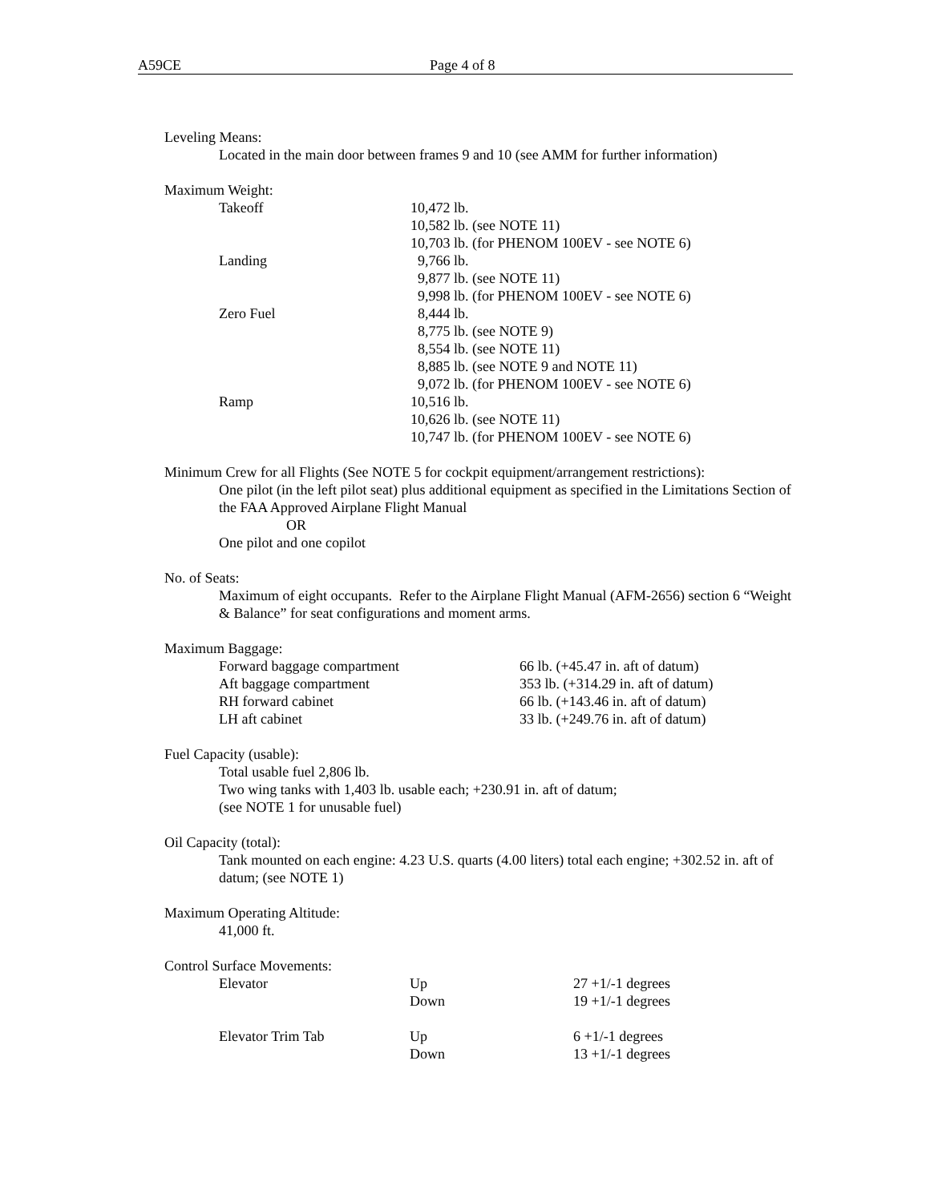A59CE Page 4 of 8
Leveling Means:
Located in the main door between frames 9 and 10 (see AMM for further information)
Maximum Weight:
| Takeoff | 10,472 lb. 10,582 lb. (see NOTE 11) 10,703 lb. (for PHENOM 100EV - see NOTE 6) |
| Landing | 9,766 lb. 9,877 lb. (see NOTE 11) 9,998 lb. (for PHENOM 100EV - see NOTE 6) |
| Zero Fuel | 8,444 lb. 8,775 lb. (see NOTE 9) 8,554 lb. (see NOTE 11) 8,885 lb. (see NOTE 9 and NOTE 11) 9,072 lb. (for PHENOM 100EV - see NOTE 6) |
| Ramp | 10,516 lb. 10,626 lb. (see NOTE 11) 10,747 lb. (for PHENOM 100EV - see NOTE 6) |
Minimum Crew for all Flights (See NOTE 5 for cockpit equipment/arrangement restrictions):
One pilot (in the left pilot seat) plus additional equipment as specified in the Limitations Section of the FAA Approved Airplane Flight Manual
OR
One pilot and one copilot
No. of Seats:
Maximum of eight occupants. Refer to the Airplane Flight Manual (AFM-2656) section 6 “Weight & Balance” for seat configurations and moment arms.
Maximum Baggage:
| Forward baggage compartment | 66 lb. (+45.47 in. aft of datum) |
| Aft baggage compartment | 353 lb. (+314.29 in. aft of datum) |
| RH forward cabinet | 66 lb. (+143.46 in. aft of datum) |
| LH aft cabinet | 33 lb. (+249.76 in. aft of datum) |
Fuel Capacity (usable):
Total usable fuel 2,806 lb.
Two wing tanks with 1,403 lb. usable each; +230.91 in. aft of datum;
(see NOTE 1 for unusable fuel)
Oil Capacity (total):
Tank mounted on each engine: 4.23 U.S. quarts (4.00 liters) total each engine; +302.52 in. aft of datum; (see NOTE 1)
Maximum Operating Altitude:
41,000 ft.
Control Surface Movements:
| Elevator | Up Down | 27 +1/-1 degrees 19 +1/-1 degrees |
| Elevator Trim Tab | Up Down | 6 +1/-1 degrees 13 +1/-1 degrees |